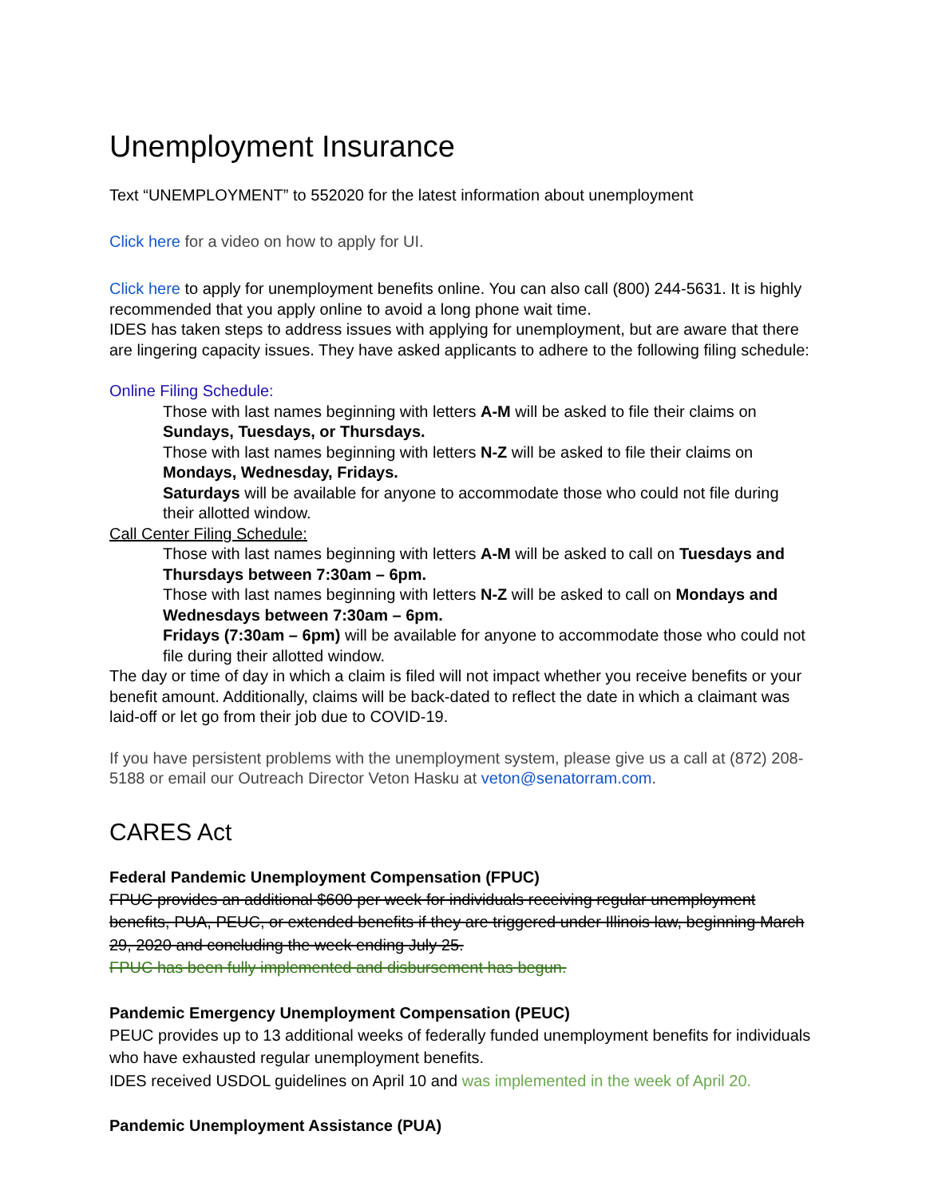Unemployment Insurance
Text “UNEMPLOYMENT” to 552020 for the latest information about unemployment
Click here for a video on how to apply for UI.
Click here to apply for unemployment benefits online. You can also call (800) 244-5631. It is highly recommended that you apply online to avoid a long phone wait time.
IDES has taken steps to address issues with applying for unemployment, but are aware that there are lingering capacity issues. They have asked applicants to adhere to the following filing schedule:
Online Filing Schedule:
Those with last names beginning with letters A-M will be asked to file their claims on Sundays, Tuesdays, or Thursdays.
Those with last names beginning with letters N-Z will be asked to file their claims on Mondays, Wednesday, Fridays.
Saturdays will be available for anyone to accommodate those who could not file during their allotted window.
Call Center Filing Schedule:
Those with last names beginning with letters A-M will be asked to call on Tuesdays and Thursdays between 7:30am – 6pm.
Those with last names beginning with letters N-Z will be asked to call on Mondays and Wednesdays between 7:30am – 6pm.
Fridays (7:30am – 6pm) will be available for anyone to accommodate those who could not file during their allotted window.
The day or time of day in which a claim is filed will not impact whether you receive benefits or your benefit amount. Additionally, claims will be back-dated to reflect the date in which a claimant was laid-off or let go from their job due to COVID-19.
If you have persistent problems with the unemployment system, please give us a call at (872) 208-5188 or email our Outreach Director Veton Hasku at veton@senatorram.com.
CARES Act
Federal Pandemic Unemployment Compensation (FPUC)
FPUC provides an additional $600 per week for individuals receiving regular unemployment benefits, PUA, PEUC, or extended benefits if they are triggered under Illinois law, beginning March 29, 2020 and concluding the week ending July 25.
FPUC has been fully implemented and disbursement has begun.
Pandemic Emergency Unemployment Compensation (PEUC)
PEUC provides up to 13 additional weeks of federally funded unemployment benefits for individuals who have exhausted regular unemployment benefits.
IDES received USDOL guidelines on April 10 and was implemented in the week of April 20.
Pandemic Unemployment Assistance (PUA)